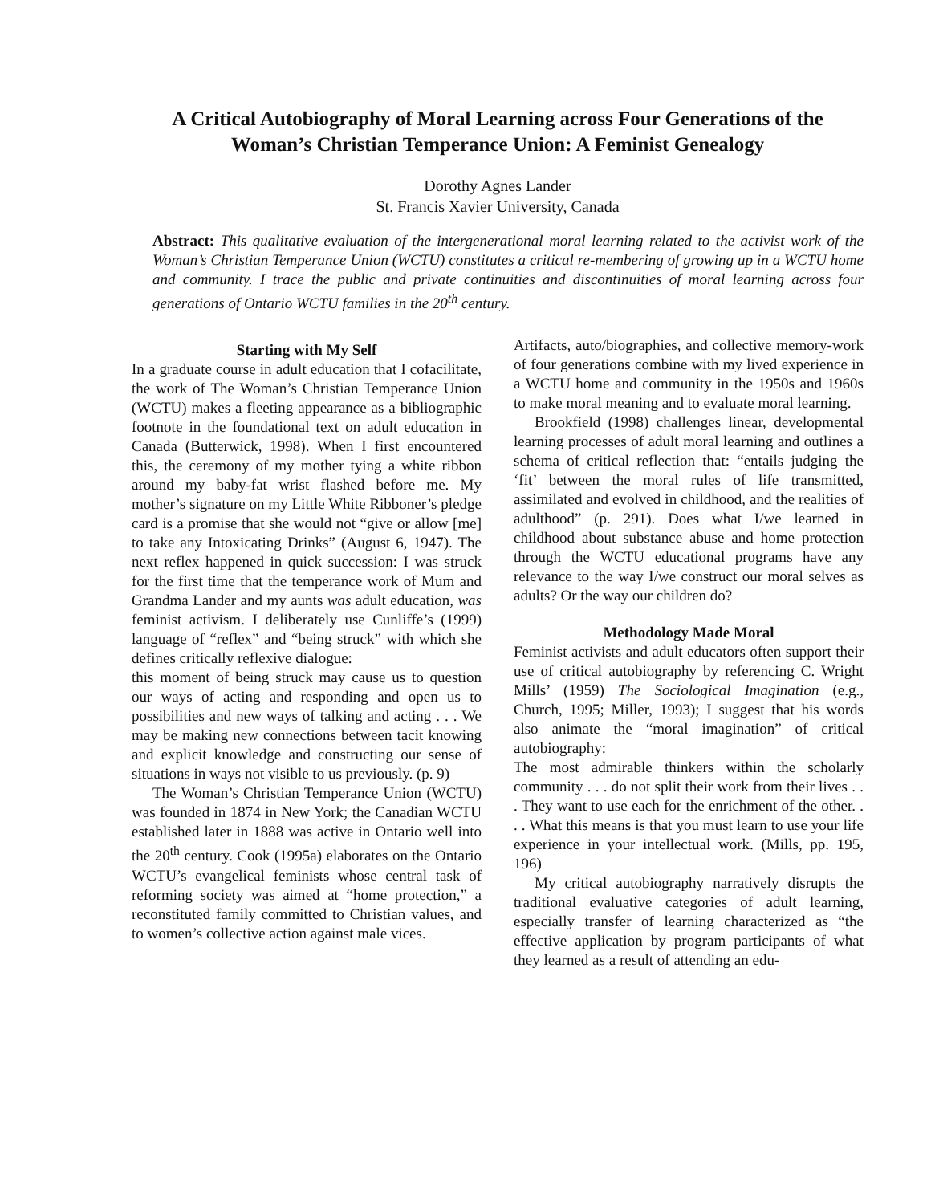A Critical Autobiography of Moral Learning across Four Generations of the Woman’s Christian Temperance Union: A Feminist Genealogy
Dorothy Agnes Lander
St. Francis Xavier University, Canada
Abstract: This qualitative evaluation of the intergenerational moral learning related to the activist work of the Woman’s Christian Temperance Union (WCTU) constitutes a critical re-membering of growing up in a WCTU home and community. I trace the public and private continuities and discontinuities of moral learning across four generations of Ontario WCTU families in the 20<sup>th</sup> century.
Starting with My Self
In a graduate course in adult education that I cofacilitate, the work of The Woman’s Christian Temperance Union (WCTU) makes a fleeting appearance as a bibliographic footnote in the foundational text on adult education in Canada (Butterwick, 1998). When I first encountered this, the ceremony of my mother tying a white ribbon around my baby-fat wrist flashed before me. My mother’s signature on my Little White Ribboner’s pledge card is a promise that she would not “give or allow [me] to take any Intoxicating Drinks” (August 6, 1947). The next reflex happened in quick succession: I was struck for the first time that the temperance work of Mum and Grandma Lander and my aunts was adult education, was feminist activism. I deliberately use Cunliffe’s (1999) language of “reflex” and “being struck” with which she defines critically reflexive dialogue:
this moment of being struck may cause us to question our ways of acting and responding and open us to possibilities and new ways of talking and acting . . . We may be making new connections between tacit knowing and explicit knowledge and constructing our sense of situations in ways not visible to us previously. (p. 9)
The Woman’s Christian Temperance Union (WCTU) was founded in 1874 in New York; the Canadian WCTU established later in 1888 was active in Ontario well into the 20<sup>th</sup> century. Cook (1995a) elaborates on the Ontario WCTU’s evangelical feminists whose central task of reforming society was aimed at “home protection,” a reconstituted family committed to Christian values, and to women’s collective action against male vices.
Artifacts, auto/biographies, and collective memory-work of four generations combine with my lived experience in a WCTU home and community in the 1950s and 1960s to make moral meaning and to evaluate moral learning.
Brookfield (1998) challenges linear, developmental learning processes of adult moral learning and outlines a schema of critical reflection that: “entails judging the ‘fit’ between the moral rules of life transmitted, assimilated and evolved in childhood, and the realities of adulthood” (p. 291). Does what I/we learned in childhood about substance abuse and home protection through the WCTU educational programs have any relevance to the way I/we construct our moral selves as adults? Or the way our children do?
Methodology Made Moral
Feminist activists and adult educators often support their use of critical autobiography by referencing C. Wright Mills’ (1959) The Sociological Imagination (e.g., Church, 1995; Miller, 1993); I suggest that his words also animate the “moral imagination” of critical autobiography:
The most admirable thinkers within the scholarly community . . . do not split their work from their lives . . . They want to use each for the enrichment of the other. . . . What this means is that you must learn to use your life experience in your intellectual work. (Mills, pp. 195, 196)
My critical autobiography narratively disrupts the traditional evaluative categories of adult learning, especially transfer of learning characterized as “the effective application by program participants of what they learned as a result of attending an edu-